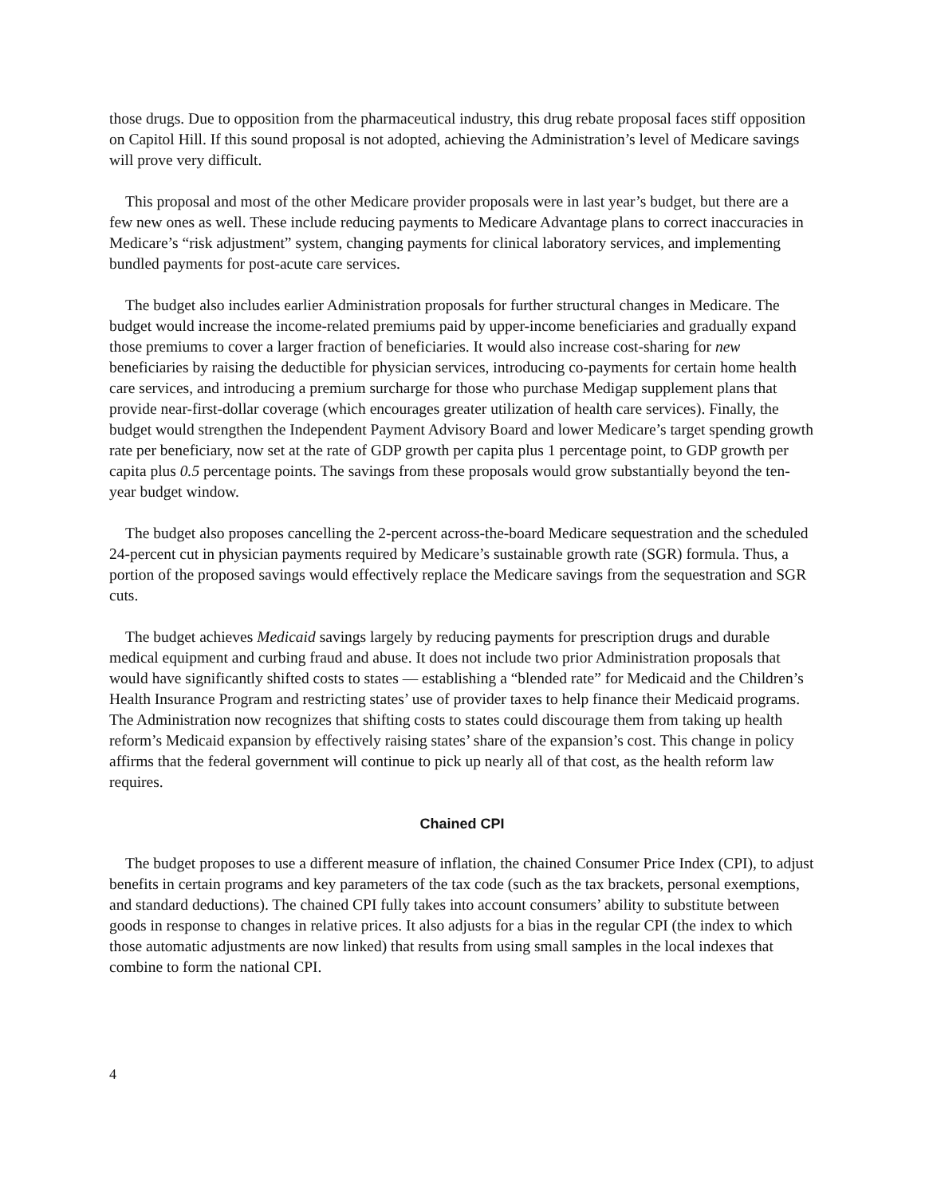those drugs. Due to opposition from the pharmaceutical industry, this drug rebate proposal faces stiff opposition on Capitol Hill. If this sound proposal is not adopted, achieving the Administration’s level of Medicare savings will prove very difficult.
This proposal and most of the other Medicare provider proposals were in last year’s budget, but there are a few new ones as well. These include reducing payments to Medicare Advantage plans to correct inaccuracies in Medicare’s “risk adjustment” system, changing payments for clinical laboratory services, and implementing bundled payments for post-acute care services.
The budget also includes earlier Administration proposals for further structural changes in Medicare. The budget would increase the income-related premiums paid by upper-income beneficiaries and gradually expand those premiums to cover a larger fraction of beneficiaries. It would also increase cost-sharing for new beneficiaries by raising the deductible for physician services, introducing co-payments for certain home health care services, and introducing a premium surcharge for those who purchase Medigap supplement plans that provide near-first-dollar coverage (which encourages greater utilization of health care services). Finally, the budget would strengthen the Independent Payment Advisory Board and lower Medicare’s target spending growth rate per beneficiary, now set at the rate of GDP growth per capita plus 1 percentage point, to GDP growth per capita plus 0.5 percentage points. The savings from these proposals would grow substantially beyond the ten-year budget window.
The budget also proposes cancelling the 2-percent across-the-board Medicare sequestration and the scheduled 24-percent cut in physician payments required by Medicare’s sustainable growth rate (SGR) formula. Thus, a portion of the proposed savings would effectively replace the Medicare savings from the sequestration and SGR cuts.
The budget achieves Medicaid savings largely by reducing payments for prescription drugs and durable medical equipment and curbing fraud and abuse. It does not include two prior Administration proposals that would have significantly shifted costs to states — establishing a “blended rate” for Medicaid and the Children’s Health Insurance Program and restricting states’ use of provider taxes to help finance their Medicaid programs. The Administration now recognizes that shifting costs to states could discourage them from taking up health reform’s Medicaid expansion by effectively raising states’ share of the expansion’s cost. This change in policy affirms that the federal government will continue to pick up nearly all of that cost, as the health reform law requires.
Chained CPI
The budget proposes to use a different measure of inflation, the chained Consumer Price Index (CPI), to adjust benefits in certain programs and key parameters of the tax code (such as the tax brackets, personal exemptions, and standard deductions). The chained CPI fully takes into account consumers’ ability to substitute between goods in response to changes in relative prices. It also adjusts for a bias in the regular CPI (the index to which those automatic adjustments are now linked) that results from using small samples in the local indexes that combine to form the national CPI.
4